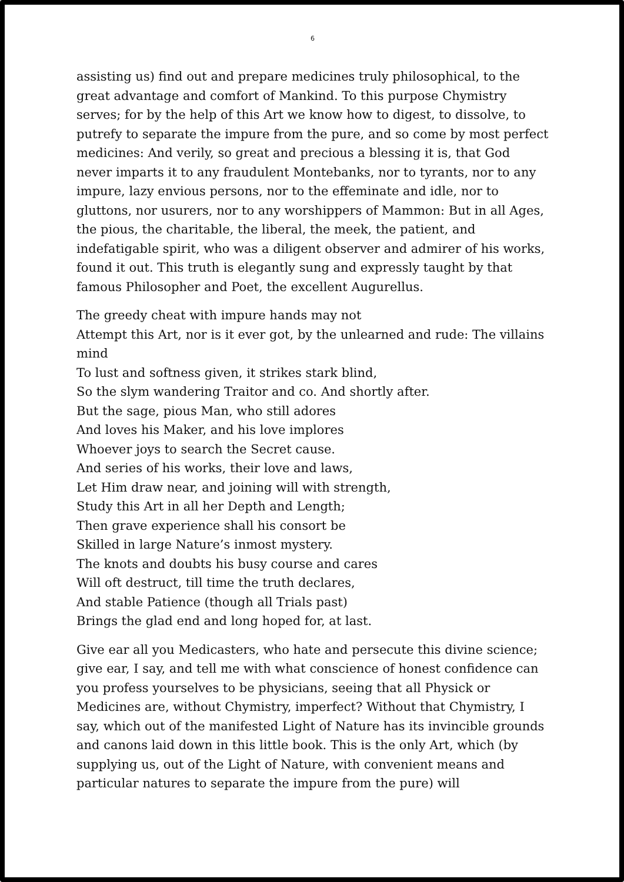6
assisting us) find out and prepare medicines truly philosophical, to the great advantage and comfort of Mankind. To this purpose Chymistry serves; for by the help of this Art we know how to digest, to dissolve, to putrefy to separate the impure from the pure, and so come by most perfect medicines: And verily, so great and precious a blessing it is, that God never imparts it to any fraudulent Montebanks, nor to tyrants, nor to any impure, lazy envious persons, nor to the effeminate and idle, nor to gluttons, nor usurers, nor to any worshippers of Mammon: But in all Ages, the pious, the charitable, the liberal, the meek, the patient, and indefatigable spirit, who was a diligent observer and admirer of his works, found it out. This truth is elegantly sung and expressly taught by that famous Philosopher and Poet, the excellent Augurellus.
The greedy cheat with impure hands may not
Attempt this Art, nor is it ever got, by the unlearned and rude: The villains mind
To lust and softness given, it strikes stark blind,
So the slym wandering Traitor and co. And shortly after.
But the sage, pious Man, who still adores
And loves his Maker, and his love implores
Whoever joys to search the Secret cause.
And series of his works, their love and laws,
Let Him draw near, and joining will with strength,
Study this Art in all her Depth and Length;
Then grave experience shall his consort be
Skilled in large Nature’s inmost mystery.
The knots and doubts his busy course and cares
Will oft destruct, till time the truth declares,
And stable Patience (though all Trials past)
Brings the glad end and long hoped for, at last.
Give ear all you Medicasters, who hate and persecute this divine science; give ear, I say, and tell me with what conscience of honest confidence can you profess yourselves to be physicians, seeing that all Physick or Medicines are, without Chymistry, imperfect? Without that Chymistry, I say, which out of the manifested Light of Nature has its invincible grounds and canons laid down in this little book. This is the only Art, which (by supplying us, out of the Light of Nature, with convenient means and particular natures to separate the impure from the pure) will